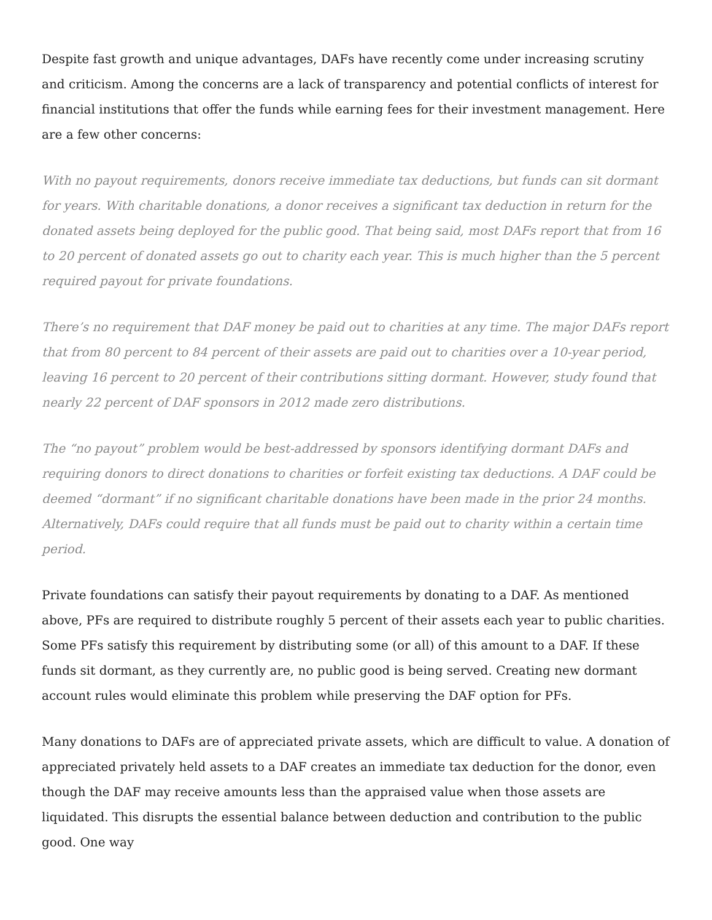Despite fast growth and unique advantages, DAFs have recently come under increasing scrutiny and criticism. Among the concerns are a lack of transparency and potential conflicts of interest for financial institutions that offer the funds while earning fees for their investment management. Here are a few other concerns:
With no payout requirements, donors receive immediate tax deductions, but funds can sit dormant for years. With charitable donations, a donor receives a significant tax deduction in return for the donated assets being deployed for the public good. That being said, most DAFs report that from 16 to 20 percent of donated assets go out to charity each year. This is much higher than the 5 percent required payout for private foundations.
There’s no requirement that DAF money be paid out to charities at any time. The major DAFs report that from 80 percent to 84 percent of their assets are paid out to charities over a 10-year period, leaving 16 percent to 20 percent of their contributions sitting dormant. However, study found that nearly 22 percent of DAF sponsors in 2012 made zero distributions.
The “no payout” problem would be best-addressed by sponsors identifying dormant DAFs and requiring donors to direct donations to charities or forfeit existing tax deductions. A DAF could be deemed “dormant” if no significant charitable donations have been made in the prior 24 months. Alternatively, DAFs could require that all funds must be paid out to charity within a certain time period.
Private foundations can satisfy their payout requirements by donating to a DAF. As mentioned above, PFs are required to distribute roughly 5 percent of their assets each year to public charities. Some PFs satisfy this requirement by distributing some (or all) of this amount to a DAF. If these funds sit dormant, as they currently are, no public good is being served. Creating new dormant account rules would eliminate this problem while preserving the DAF option for PFs.
Many donations to DAFs are of appreciated private assets, which are difficult to value. A donation of appreciated privately held assets to a DAF creates an immediate tax deduction for the donor, even though the DAF may receive amounts less than the appraised value when those assets are liquidated. This disrupts the essential balance between deduction and contribution to the public good. One way